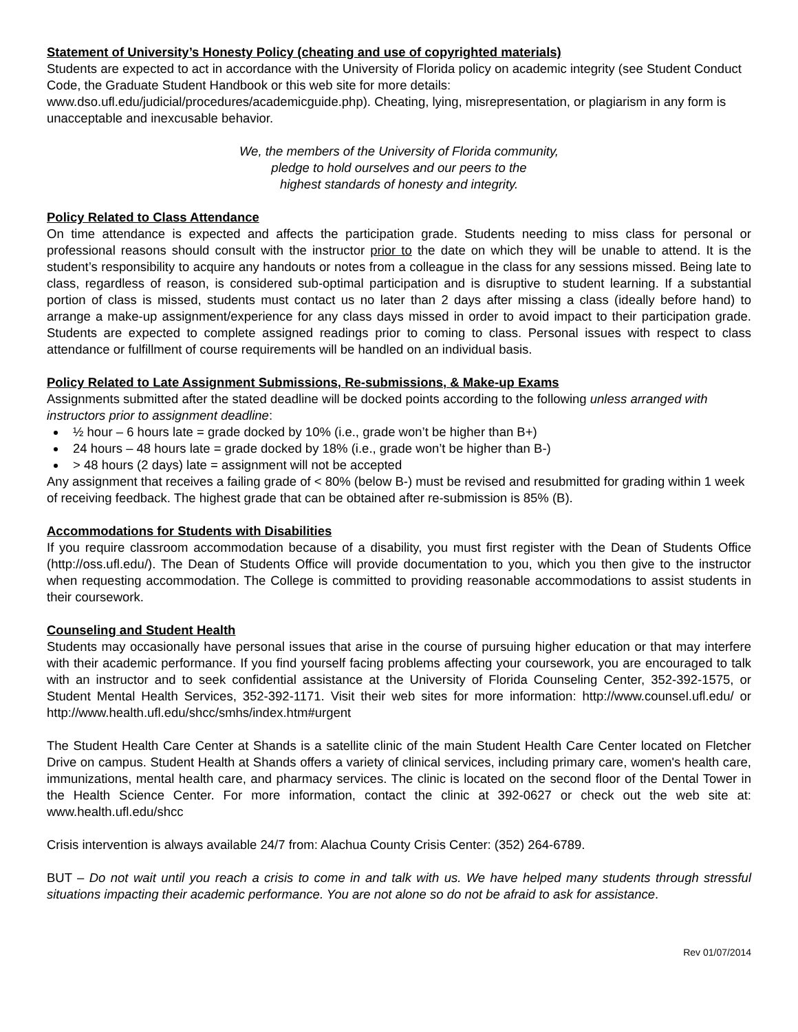Statement of University’s Honesty Policy (cheating and use of copyrighted materials)
Students are expected to act in accordance with the University of Florida policy on academic integrity (see Student Conduct Code, the Graduate Student Handbook or this web site for more details: www.dso.ufl.edu/judicial/procedures/academicguide.php). Cheating, lying, misrepresentation, or plagiarism in any form is unacceptable and inexcusable behavior.
We, the members of the University of Florida community,
pledge to hold ourselves and our peers to the
highest standards of honesty and integrity.
Policy Related to Class Attendance
On time attendance is expected and affects the participation grade. Students needing to miss class for personal or professional reasons should consult with the instructor prior to the date on which they will be unable to attend. It is the student’s responsibility to acquire any handouts or notes from a colleague in the class for any sessions missed. Being late to class, regardless of reason, is considered sub-optimal participation and is disruptive to student learning. If a substantial portion of class is missed, students must contact us no later than 2 days after missing a class (ideally before hand) to arrange a make-up assignment/experience for any class days missed in order to avoid impact to their participation grade. Students are expected to complete assigned readings prior to coming to class. Personal issues with respect to class attendance or fulfillment of course requirements will be handled on an individual basis.
Policy Related to Late Assignment Submissions, Re-submissions, & Make-up Exams
Assignments submitted after the stated deadline will be docked points according to the following unless arranged with instructors prior to assignment deadline:
½ hour – 6 hours late = grade docked by 10% (i.e., grade won’t be higher than B+)
24 hours – 48 hours late = grade docked by 18% (i.e., grade won’t be higher than B-)
> 48 hours (2 days) late = assignment will not be accepted
Any assignment that receives a failing grade of < 80% (below B-) must be revised and resubmitted for grading within 1 week of receiving feedback. The highest grade that can be obtained after re-submission is 85% (B).
Accommodations for Students with Disabilities
If you require classroom accommodation because of a disability, you must first register with the Dean of Students Office (http://oss.ufl.edu/). The Dean of Students Office will provide documentation to you, which you then give to the instructor when requesting accommodation. The College is committed to providing reasonable accommodations to assist students in their coursework.
Counseling and Student Health
Students may occasionally have personal issues that arise in the course of pursuing higher education or that may interfere with their academic performance. If you find yourself facing problems affecting your coursework, you are encouraged to talk with an instructor and to seek confidential assistance at the University of Florida Counseling Center, 352-392-1575, or Student Mental Health Services, 352-392-1171. Visit their web sites for more information: http://www.counsel.ufl.edu/ or http://www.health.ufl.edu/shcc/smhs/index.htm#urgent
The Student Health Care Center at Shands is a satellite clinic of the main Student Health Care Center located on Fletcher Drive on campus. Student Health at Shands offers a variety of clinical services, including primary care, women's health care, immunizations, mental health care, and pharmacy services. The clinic is located on the second floor of the Dental Tower in the Health Science Center. For more information, contact the clinic at 392-0627 or check out the web site at: www.health.ufl.edu/shcc
Crisis intervention is always available 24/7 from: Alachua County Crisis Center: (352) 264-6789.
BUT – Do not wait until you reach a crisis to come in and talk with us. We have helped many students through stressful situations impacting their academic performance. You are not alone so do not be afraid to ask for assistance.
Rev 01/07/2014